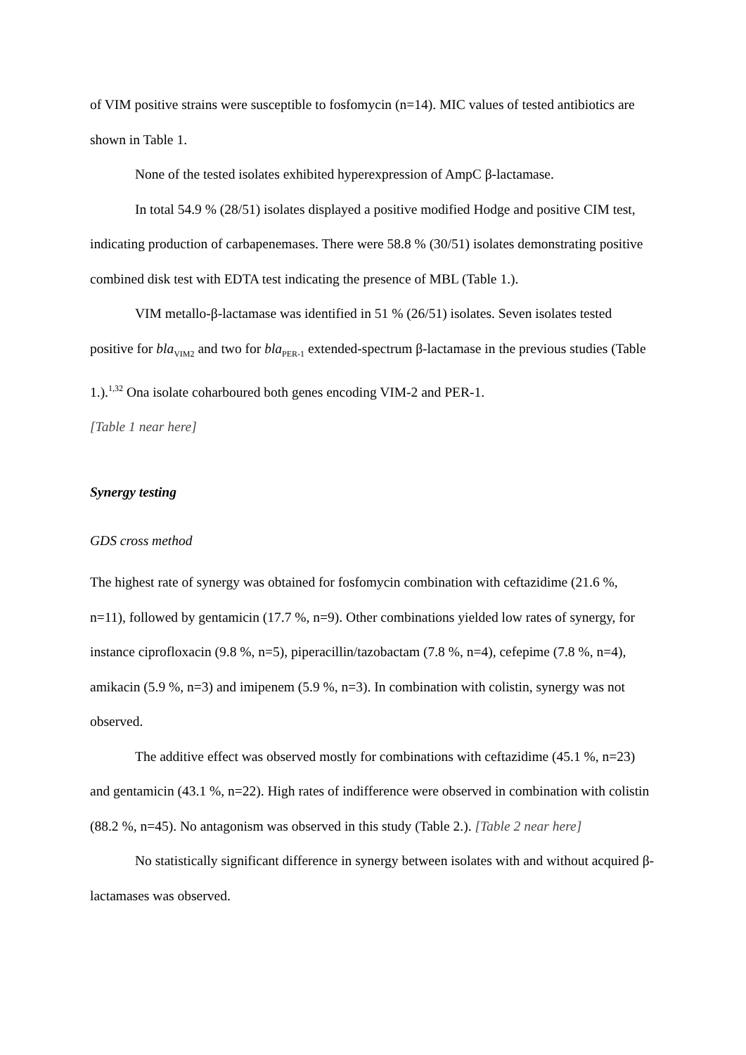of VIM positive strains were susceptible to fosfomycin (n=14). MIC values of tested antibiotics are shown in Table 1.
None of the tested isolates exhibited hyperexpression of AmpC β-lactamase.
In total 54.9 % (28/51) isolates displayed a positive modified Hodge and positive CIM test, indicating production of carbapenemases. There were 58.8 % (30/51) isolates demonstrating positive combined disk test with EDTA test indicating the presence of MBL (Table 1.).
VIM metallo-β-lactamase was identified in 51 % (26/51) isolates. Seven isolates tested positive for bla<sub>VIM2</sub> and two for bla<sub>PER-1</sub> extended-spectrum β-lactamase in the previous studies (Table 1.).<sup>1,32</sup> Ona isolate coharboured both genes encoding VIM-2 and PER-1.
[Table 1 near here]
Synergy testing
GDS cross method
The highest rate of synergy was obtained for fosfomycin combination with ceftazidime (21.6 %, n=11), followed by gentamicin (17.7 %, n=9). Other combinations yielded low rates of synergy, for instance ciprofloxacin (9.8 %, n=5), piperacillin/tazobactam (7.8 %, n=4), cefepime (7.8 %, n=4), amikacin (5.9 %, n=3) and imipenem (5.9 %, n=3). In combination with colistin, synergy was not observed.
The additive effect was observed mostly for combinations with ceftazidime (45.1 %, n=23) and gentamicin (43.1 %, n=22). High rates of indifference were observed in combination with colistin (88.2 %, n=45). No antagonism was observed in this study (Table 2.). [Table 2 near here]
No statistically significant difference in synergy between isolates with and without acquired β-lactamases was observed.